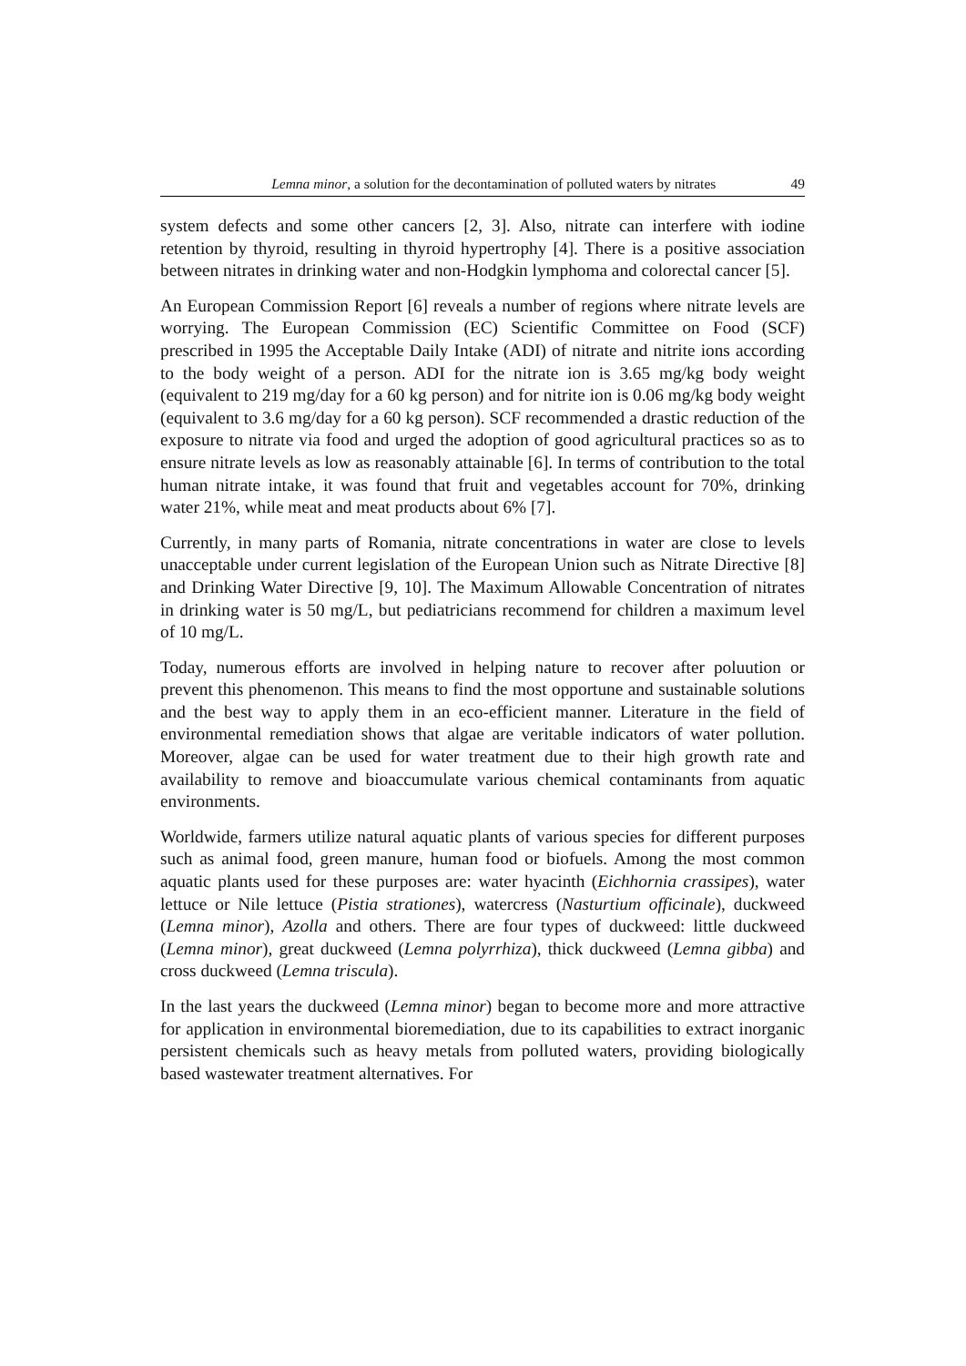Lemna minor, a solution for the decontamination of polluted waters by nitrates 49
system defects and some other cancers [2, 3]. Also, nitrate can interfere with iodine retention by thyroid, resulting in thyroid hypertrophy [4]. There is a positive association between nitrates in drinking water and non-Hodgkin lymphoma and colorectal cancer [5].
An European Commission Report [6] reveals a number of regions where nitrate levels are worrying. The European Commission (EC) Scientific Committee on Food (SCF) prescribed in 1995 the Acceptable Daily Intake (ADI) of nitrate and nitrite ions according to the body weight of a person. ADI for the nitrate ion is 3.65 mg/kg body weight (equivalent to 219 mg/day for a 60 kg person) and for nitrite ion is 0.06 mg/kg body weight (equivalent to 3.6 mg/day for a 60 kg person). SCF recommended a drastic reduction of the exposure to nitrate via food and urged the adoption of good agricultural practices so as to ensure nitrate levels as low as reasonably attainable [6]. In terms of contribution to the total human nitrate intake, it was found that fruit and vegetables account for 70%, drinking water 21%, while meat and meat products about 6% [7].
Currently, in many parts of Romania, nitrate concentrations in water are close to levels unacceptable under current legislation of the European Union such as Nitrate Directive [8] and Drinking Water Directive [9, 10]. The Maximum Allowable Concentration of nitrates in drinking water is 50 mg/L, but pediatricians recommend for children a maximum level of 10 mg/L.
Today, numerous efforts are involved in helping nature to recover after poluution or prevent this phenomenon. This means to find the most opportune and sustainable solutions and the best way to apply them in an eco-efficient manner. Literature in the field of environmental remediation shows that algae are veritable indicators of water pollution. Moreover, algae can be used for water treatment due to their high growth rate and availability to remove and bioaccumulate various chemical contaminants from aquatic environments.
Worldwide, farmers utilize natural aquatic plants of various species for different purposes such as animal food, green manure, human food or biofuels. Among the most common aquatic plants used for these purposes are: water hyacinth (Eichhornia crassipes), water lettuce or Nile lettuce (Pistia strationes), watercress (Nasturtium officinale), duckweed (Lemna minor), Azolla and others. There are four types of duckweed: little duckweed (Lemna minor), great duckweed (Lemna polyrrhiza), thick duckweed (Lemna gibba) and cross duckweed (Lemna triscula).
In the last years the duckweed (Lemna minor) began to become more and more attractive for application in environmental bioremediation, due to its capabilities to extract inorganic persistent chemicals such as heavy metals from polluted waters, providing biologically based wastewater treatment alternatives. For